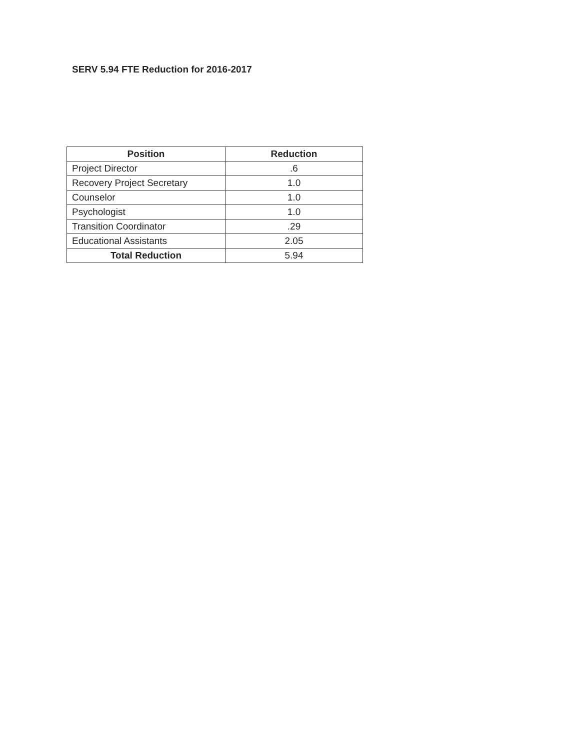SERV 5.94 FTE Reduction for 2016-2017
| Position | Reduction |
| --- | --- |
| Project Director | .6 |
| Recovery Project Secretary | 1.0 |
| Counselor | 1.0 |
| Psychologist | 1.0 |
| Transition Coordinator | .29 |
| Educational Assistants | 2.05 |
| Total Reduction | 5.94 |